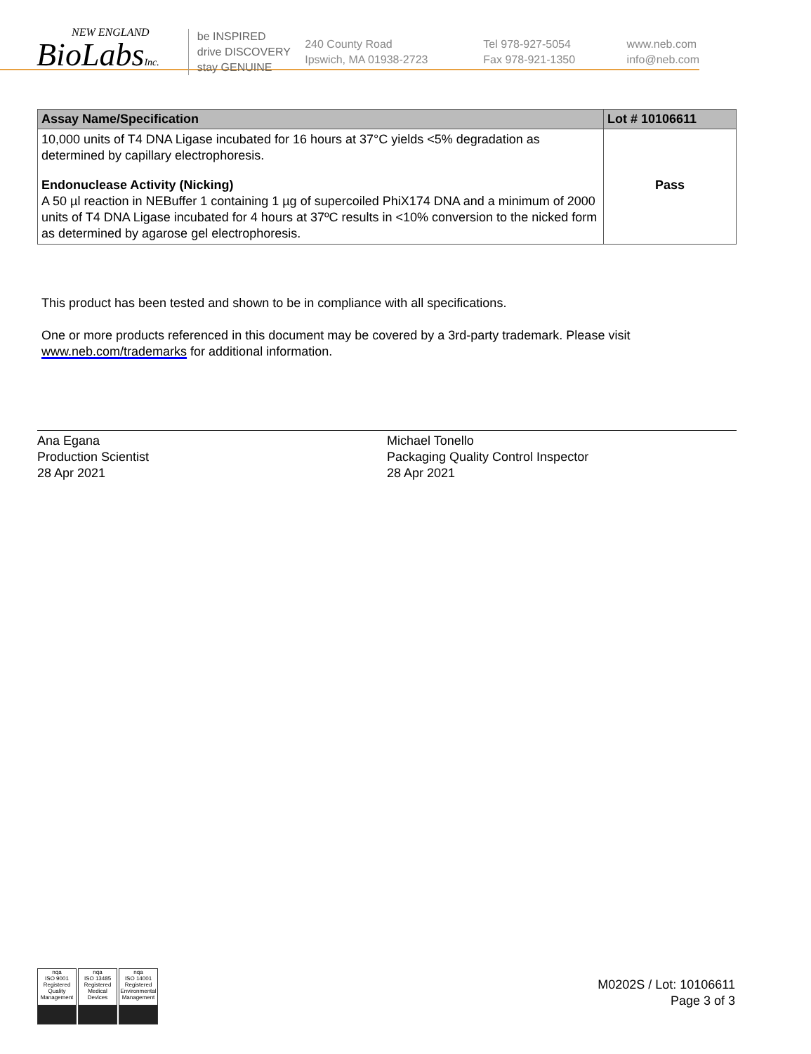NEW ENGLAND
BioLabsInc.
be INSPIRED
drive DISCOVERY
stay GENUINE
240 County Road
Ipswich, MA 01938-2723
Tel 978-927-5054
Fax 978-921-1350
www.neb.com
info@neb.com
| Assay Name/Specification | Lot # 10106611 |
| --- | --- |
| 10,000 units of T4 DNA Ligase incubated for 16 hours at 37°C yields <5% degradation as determined by capillary electrophoresis. | |
| Endonuclease Activity (Nicking) A 50 µl reaction in NEBuffer 1 containing 1 µg of supercoiled PhiX174 DNA and a minimum of 2000 units of T4 DNA Ligase incubated for 4 hours at 37ºC results in <10% conversion to the nicked form as determined by agarose gel electrophoresis. | Pass |
This product has been tested and shown to be in compliance with all specifications.
One or more products referenced in this document may be covered by a 3rd-party trademark. Please visit
www.neb.com/trademarks for additional information.
Ana Egana
Production Scientist
28 Apr 2021
Michael Tonello
Packaging Quality Control Inspector
28 Apr 2021
nqa
ISO 9001
Registered
Quality Management
nqa
ISO 13485
Registered
Medical Devices
nqa
ISO 14001
Registered
Environmental Management
M0202S / Lot: 10106611
Page 3 of 3